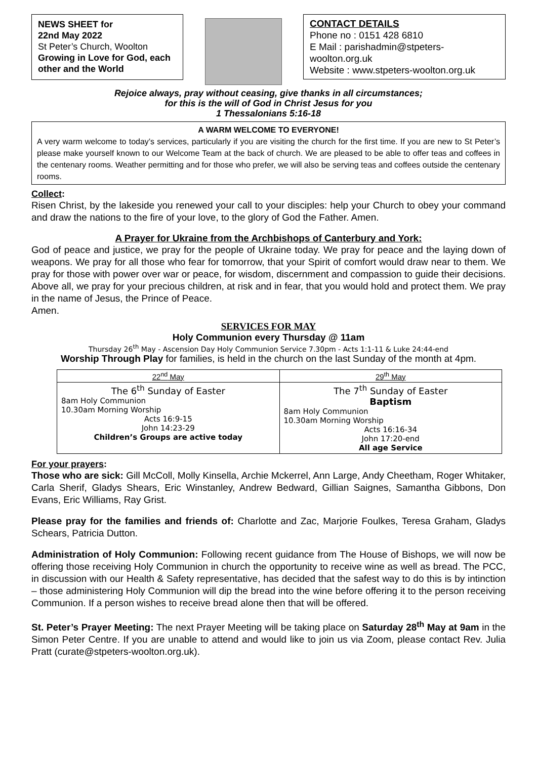NEWS SHEET for
22nd May 2022
St Peter’s Church, Woolton
Growing in Love for God, each other and the World
CONTACT DETAILS
Phone no : 0151 428 6810
E Mail : parishadmin@stpeters-woolton.org.uk
Website : www.stpeters-woolton.org.uk
Rejoice always, pray without ceasing, give thanks in all circumstances;
for this is the will of God in Christ Jesus for you
1 Thessalonians 5:16-18
A WARM WELCOME TO EVERYONE!
A very warm welcome to today’s services, particularly if you are visiting the church for the first time. If you are new to St Peter’s please make yourself known to our Welcome Team at the back of church. We are pleased to be able to offer teas and coffees in the centenary rooms. Weather permitting and for those who prefer, we will also be serving teas and coffees outside the centenary rooms.
Collect:
Risen Christ, by the lakeside you renewed your call to your disciples: help your Church to obey your command and draw the nations to the fire of your love, to the glory of God the Father. Amen.
A Prayer for Ukraine from the Archbishops of Canterbury and York:
God of peace and justice, we pray for the people of Ukraine today. We pray for peace and the laying down of weapons. We pray for all those who fear for tomorrow, that your Spirit of comfort would draw near to them. We pray for those with power over war or peace, for wisdom, discernment and compassion to guide their decisions. Above all, we pray for your precious children, at risk and in fear, that you would hold and protect them. We pray in the name of Jesus, the Prince of Peace.
Amen.
SERVICES FOR MAY
Holy Communion every Thursday @ 11am
Thursday 26<sup>th</sup> May - Ascension Day Holy Communion Service 7.30pm - Acts 1:1-11 & Luke 24:44-end
Worship Through Play for families, is held in the church on the last Sunday of the month at 4pm.
| 22<sup>nd</sup> May | 29<sup>th</sup> May |
| --- | --- |
| The 6<sup>th</sup> Sunday of Easter 8am Holy Communion 10.30am Morning Worship Acts 16:9-15 John 14:23-29 Children’s Groups are active today | The 7<sup>th</sup> Sunday of Easter Baptism 8am Holy Communion 10.30am Morning Worship Acts 16:16-34 John 17:20-end All age Service |
For your prayers:
Those who are sick: Gill McColl, Molly Kinsella, Archie Mckerrel, Ann Large, Andy Cheetham, Roger Whitaker, Carla Sherif, Gladys Shears, Eric Winstanley, Andrew Bedward, Gillian Saignes, Samantha Gibbons, Don Evans, Eric Williams, Ray Grist.
Please pray for the families and friends of: Charlotte and Zac, Marjorie Foulkes, Teresa Graham, Gladys Schears, Patricia Dutton.
Administration of Holy Communion: Following recent guidance from The House of Bishops, we will now be offering those receiving Holy Communion in church the opportunity to receive wine as well as bread. The PCC, in discussion with our Health & Safety representative, has decided that the safest way to do this is by intinction – those administering Holy Communion will dip the bread into the wine before offering it to the person receiving Communion. If a person wishes to receive bread alone then that will be offered.
St. Peter’s Prayer Meeting: The next Prayer Meeting will be taking place on Saturday 28<sup>th</sup> May at 9am in the Simon Peter Centre. If you are unable to attend and would like to join us via Zoom, please contact Rev. Julia Pratt (curate@stpeters-woolton.org.uk).